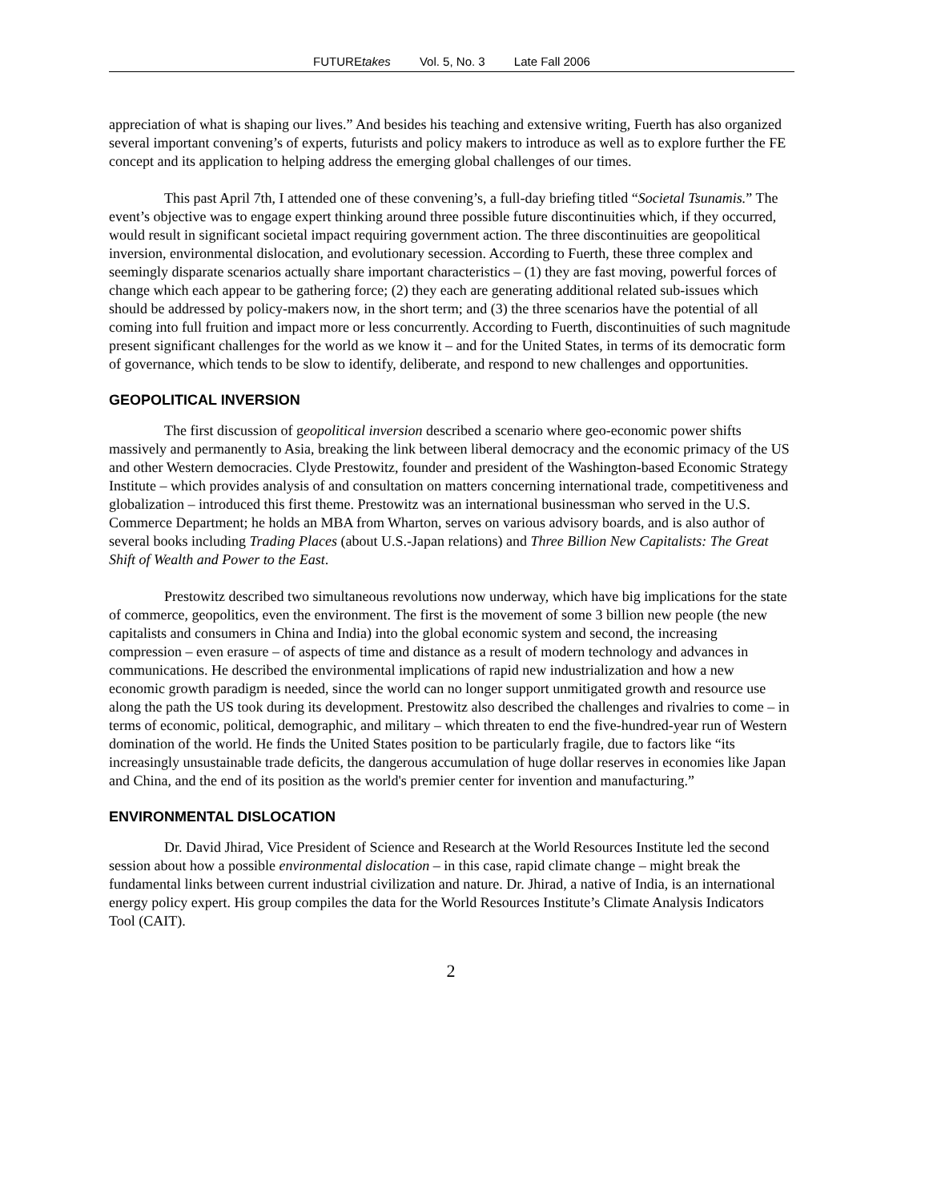FUTUREtakes Vol. 5, No. 3 Late Fall 2006
appreciation of what is shaping our lives.” And besides his teaching and extensive writing, Fuerth has also organized several important convening’s of experts, futurists and policy makers to introduce as well as to explore further the FE concept and its application to helping address the emerging global challenges of our times.
This past April 7th, I attended one of these convening’s, a full-day briefing titled “Societal Tsunamis.” The event’s objective was to engage expert thinking around three possible future discontinuities which, if they occurred, would result in significant societal impact requiring government action. The three discontinuities are geopolitical inversion, environmental dislocation, and evolutionary secession. According to Fuerth, these three complex and seemingly disparate scenarios actually share important characteristics – (1) they are fast moving, powerful forces of change which each appear to be gathering force; (2) they each are generating additional related sub-issues which should be addressed by policy-makers now, in the short term; and (3) the three scenarios have the potential of all coming into full fruition and impact more or less concurrently. According to Fuerth, discontinuities of such magnitude present significant challenges for the world as we know it – and for the United States, in terms of its democratic form of governance, which tends to be slow to identify, deliberate, and respond to new challenges and opportunities.
GEOPOLITICAL INVERSION
The first discussion of geopolitical inversion described a scenario where geo-economic power shifts massively and permanently to Asia, breaking the link between liberal democracy and the economic primacy of the US and other Western democracies. Clyde Prestowitz, founder and president of the Washington-based Economic Strategy Institute – which provides analysis of and consultation on matters concerning international trade, competitiveness and globalization – introduced this first theme. Prestowitz was an international businessman who served in the U.S. Commerce Department; he holds an MBA from Wharton, serves on various advisory boards, and is also author of several books including Trading Places (about U.S.-Japan relations) and Three Billion New Capitalists: The Great Shift of Wealth and Power to the East.
Prestowitz described two simultaneous revolutions now underway, which have big implications for the state of commerce, geopolitics, even the environment. The first is the movement of some 3 billion new people (the new capitalists and consumers in China and India) into the global economic system and second, the increasing compression – even erasure – of aspects of time and distance as a result of modern technology and advances in communications. He described the environmental implications of rapid new industrialization and how a new economic growth paradigm is needed, since the world can no longer support unmitigated growth and resource use along the path the US took during its development. Prestowitz also described the challenges and rivalries to come – in terms of economic, political, demographic, and military – which threaten to end the five-hundred-year run of Western domination of the world. He finds the United States position to be particularly fragile, due to factors like “its increasingly unsustainable trade deficits, the dangerous accumulation of huge dollar reserves in economies like Japan and China, and the end of its position as the world's premier center for invention and manufacturing.”
ENVIRONMENTAL DISLOCATION
Dr. David Jhirad, Vice President of Science and Research at the World Resources Institute led the second session about how a possible environmental dislocation – in this case, rapid climate change – might break the fundamental links between current industrial civilization and nature. Dr. Jhirad, a native of India, is an international energy policy expert. His group compiles the data for the World Resources Institute’s Climate Analysis Indicators Tool (CAIT).
2